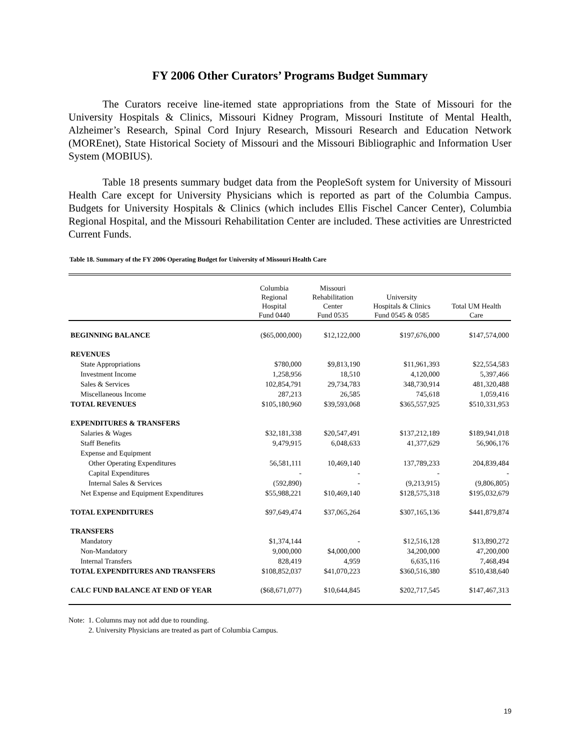FY 2006 Other Curators’ Programs Budget Summary
The Curators receive line-itemed state appropriations from the State of Missouri for the University Hospitals & Clinics, Missouri Kidney Program, Missouri Institute of Mental Health, Alzheimer’s Research, Spinal Cord Injury Research, Missouri Research and Education Network (MOREnet), State Historical Society of Missouri and the Missouri Bibliographic and Information User System (MOBIUS).
Table 18 presents summary budget data from the PeopleSoft system for University of Missouri Health Care except for University Physicians which is reported as part of the Columbia Campus. Budgets for University Hospitals & Clinics (which includes Ellis Fischel Cancer Center), Columbia Regional Hospital, and the Missouri Rehabilitation Center are included. These activities are Unrestricted Current Funds.
Table 18. Summary of the FY 2006 Operating Budget for University of Missouri Health Care
| | Columbia Regional Hospital Fund 0440 | Missouri Rehabilitation Center Fund 0535 | University Hospitals & Clinics Fund 0545 & 0585 | Total UM Health Care |
| --- | --- | --- | --- | --- |
| BEGINNING BALANCE | ($65,000,000) | $12,122,000 | $197,676,000 | $147,574,000 |
| REVENUES | | | | |
| State Appropriations | $780,000 | $9,813,190 | $11,961,393 | $22,554,583 |
| Investment Income | 1,258,956 | 18,510 | 4,120,000 | 5,397,466 |
| Sales & Services | 102,854,791 | 29,734,783 | 348,730,914 | 481,320,488 |
| Miscellaneous Income | 287,213 | 26,585 | 745,618 | 1,059,416 |
| TOTAL REVENUES | $105,180,960 | $39,593,068 | $365,557,925 | $510,331,953 |
| EXPENDITURES & TRANSFERS | | | | |
| Salaries & Wages | $32,181,338 | $20,547,491 | $137,212,189 | $189,941,018 |
| Staff Benefits | 9,479,915 | 6,048,633 | 41,377,629 | 56,906,176 |
| Expense and Equipment | | | | |
| Other Operating Expenditures | 56,581,111 | 10,469,140 | 137,789,233 | 204,839,484 |
| Capital Expenditures | - | - | - | - |
| Internal Sales & Services | (592,890) | - | (9,213,915) | (9,806,805) |
| Net Expense and Equipment Expenditures | $55,988,221 | $10,469,140 | $128,575,318 | $195,032,679 |
| TOTAL EXPENDITURES | $97,649,474 | $37,065,264 | $307,165,136 | $441,879,874 |
| TRANSFERS | | | | |
| Mandatory | $1,374,144 | - | $12,516,128 | $13,890,272 |
| Non-Mandatory | 9,000,000 | $4,000,000 | 34,200,000 | 47,200,000 |
| Internal Transfers | 828,419 | 4,959 | 6,635,116 | 7,468,494 |
| TOTAL EXPENDITURES AND TRANSFERS | $108,852,037 | $41,070,223 | $360,516,380 | $510,438,640 |
| CALC FUND BALANCE AT END OF YEAR | ($68,671,077) | $10,644,845 | $202,717,545 | $147,467,313 |
Note: 1. Columns may not add due to rounding.
2. University Physicians are treated as part of Columbia Campus.
19